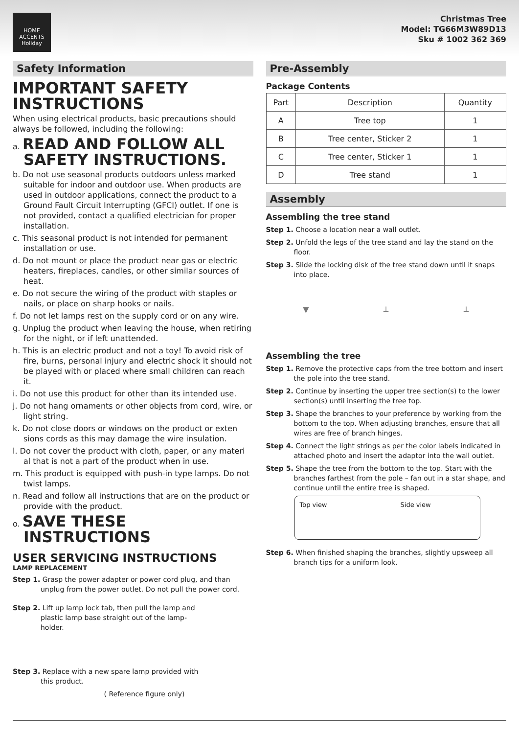HOME
ACCENTS
Holiday
Christmas Tree
Model: TG66M3W89D13
Sku # 1002 362 369
Safety Information
IMPORTANT SAFETY INSTRUCTIONS
When using electrical products, basic precautions should always be followed, including the following:
a. READ AND FOLLOW ALL SAFETY INSTRUCTIONS.
b. Do not use seasonal products outdoors unless marked suitable for indoor and outdoor use. When products are used in outdoor applications, connect the product to a Ground Fault Circuit Interrupting (GFCI) outlet. If one is not provided, contact a qualified electrician for proper installation.
c. This seasonal product is not intended for permanent installation or use.
d. Do not mount or place the product near gas or electric heaters, fireplaces, candles, or other similar sources of heat.
e. Do not secure the wiring of the product with staples or nails, or place on sharp hooks or nails.
f. Do not let lamps rest on the supply cord or on any wire.
g. Unplug the product when leaving the house, when retiring for the night, or if left unattended.
h. This is an electric product and not a toy! To avoid risk of fire, burns, personal injury and electric shock it should not be played with or placed where small children can reach it.
i. Do not use this product for other than its intended use.
j. Do not hang ornaments or other objects from cord, wire, or light string.
k. Do not close doors or windows on the product or exten sions cords as this may damage the wire insulation.
l. Do not cover the product with cloth, paper, or any materi al that is not a part of the product when in use.
m. This product is equipped with push-in type lamps. Do not twist lamps.
n. Read and follow all instructions that are on the product or provide with the product.
o. SAVE THESE INSTRUCTIONS
USER SERVICING INSTRUCTIONS
LAMP REPLACEMENT
Step 1. Grasp the power adapter or power cord plug, and than unplug from the power outlet. Do not pull the power cord.
Step 2. Lift up lamp lock tab, then pull the lamp and plastic lamp base straight out of the lamp-holder.
Step 3. Replace with a new spare lamp provided with this product.
( Reference figure only)
Pre-Assembly
Package Contents
| Part | Description | Quantity |
| --- | --- | --- |
| A | Tree top | 1 |
| B | Tree center, Sticker 2 | 1 |
| C | Tree center, Sticker 1 | 1 |
| D | Tree stand | 1 |
Assembly
Assembling the tree stand
Step 1. Choose a location near a wall outlet.
Step 2. Unfold the legs of the tree stand and lay the stand on the floor.
Step 3. Slide the locking disk of the tree stand down until it snaps into place.
▼ ⟂ ⟂
Assembling the tree
Step 1. Remove the protective caps from the tree bottom and insert the pole into the tree stand.
Step 2. Continue by inserting the upper tree section(s) to the lower section(s) until inserting the tree top.
Step 3. Shape the branches to your preference by working from the bottom to the top. When adjusting branches, ensure that all wires are free of branch hinges.
Step 4. Connect the light strings as per the color labels indicated in attached photo and insert the adaptor into the wall outlet.
Step 5. Shape the tree from the bottom to the top. Start with the branches farthest from the pole – fan out in a star shape, and continue until the entire tree is shaped.
Top view Side view
Step 6. When finished shaping the branches, slightly upsweep all branch tips for a uniform look.